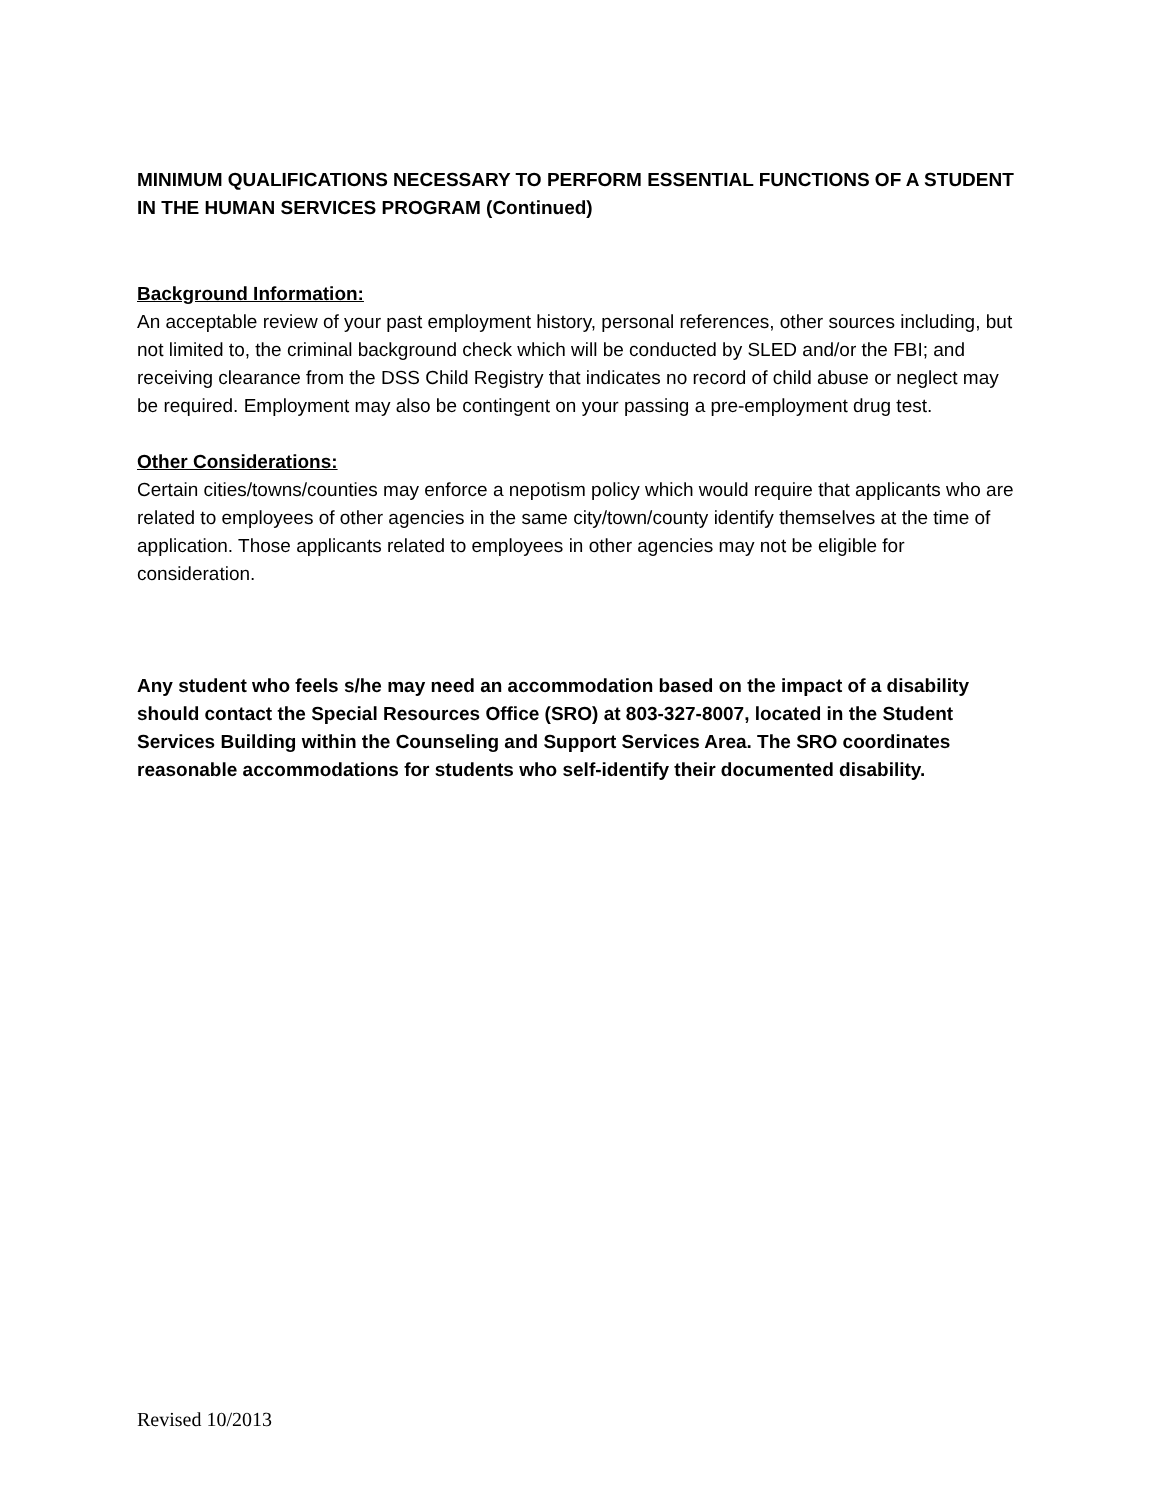MINIMUM QUALIFICATIONS NECESSARY TO PERFORM ESSENTIAL FUNCTIONS OF A STUDENT IN THE HUMAN SERVICES PROGRAM (Continued)
Background Information:
An acceptable review of your past employment history, personal references, other sources including, but not limited to, the criminal background check which will be conducted by SLED and/or the FBI; and receiving clearance from the DSS Child Registry that indicates no record of child abuse or neglect may be required. Employment may also be contingent on your passing a pre-employment drug test.
Other Considerations:
Certain cities/towns/counties may enforce a nepotism policy which would require that applicants who are related to employees of other agencies in the same city/town/county identify themselves at the time of application. Those applicants related to employees in other agencies may not be eligible for consideration.
Any student who feels s/he may need an accommodation based on the impact of a disability should contact the Special Resources Office (SRO) at 803-327-8007, located in the Student Services Building within the Counseling and Support Services Area. The SRO coordinates reasonable accommodations for students who self-identify their documented disability.
Revised 10/2013